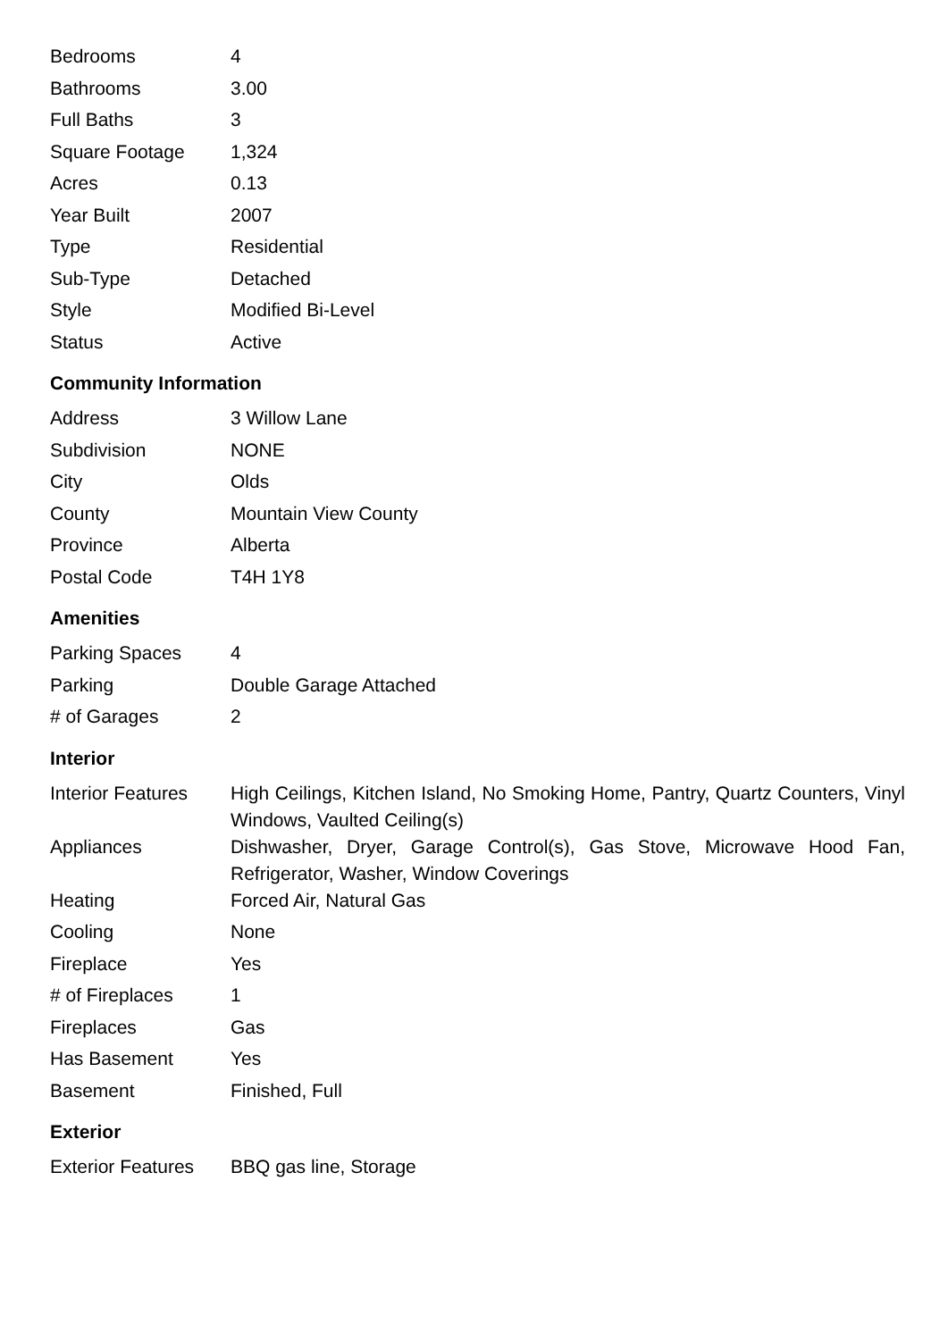| Bedrooms | 4 |
| Bathrooms | 3.00 |
| Full Baths | 3 |
| Square Footage | 1,324 |
| Acres | 0.13 |
| Year Built | 2007 |
| Type | Residential |
| Sub-Type | Detached |
| Style | Modified Bi-Level |
| Status | Active |
Community Information
| Address | 3 Willow Lane |
| Subdivision | NONE |
| City | Olds |
| County | Mountain View County |
| Province | Alberta |
| Postal Code | T4H 1Y8 |
Amenities
| Parking Spaces | 4 |
| Parking | Double Garage Attached |
| # of Garages | 2 |
Interior
| Interior Features | High Ceilings, Kitchen Island, No Smoking Home, Pantry, Quartz Counters, Vinyl Windows, Vaulted Ceiling(s) |
| Appliances | Dishwasher, Dryer, Garage Control(s), Gas Stove, Microwave Hood Fan, Refrigerator, Washer, Window Coverings |
| Heating | Forced Air, Natural Gas |
| Cooling | None |
| Fireplace | Yes |
| # of Fireplaces | 1 |
| Fireplaces | Gas |
| Has Basement | Yes |
| Basement | Finished, Full |
Exterior
| Exterior Features | BBQ gas line, Storage |